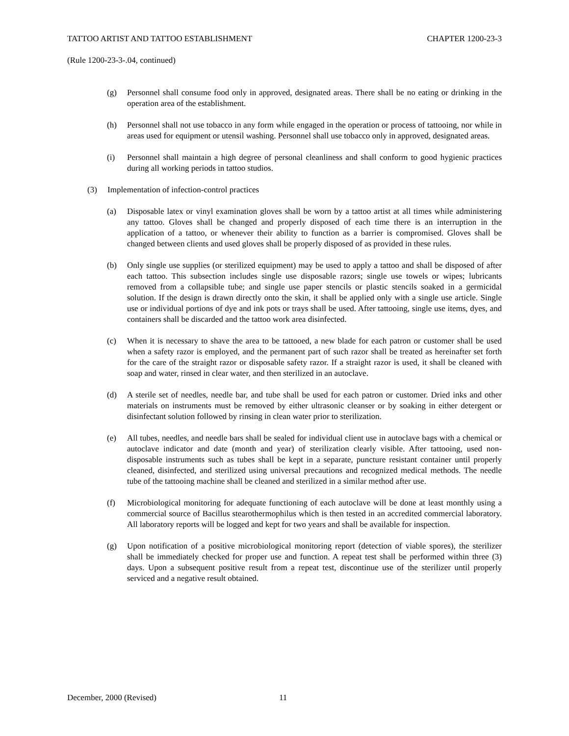TATTOO ARTIST AND TATTOO ESTABLISHMENT CHAPTER 1200-23-3
(Rule 1200-23-3-.04, continued)
(g) Personnel shall consume food only in approved, designated areas. There shall be no eating or drinking in the operation area of the establishment.
(h) Personnel shall not use tobacco in any form while engaged in the operation or process of tattooing, nor while in areas used for equipment or utensil washing. Personnel shall use tobacco only in approved, designated areas.
(i) Personnel shall maintain a high degree of personal cleanliness and shall conform to good hygienic practices during all working periods in tattoo studios.
(3) Implementation of infection-control practices
(a) Disposable latex or vinyl examination gloves shall be worn by a tattoo artist at all times while administering any tattoo. Gloves shall be changed and properly disposed of each time there is an interruption in the application of a tattoo, or whenever their ability to function as a barrier is compromised. Gloves shall be changed between clients and used gloves shall be properly disposed of as provided in these rules.
(b) Only single use supplies (or sterilized equipment) may be used to apply a tattoo and shall be disposed of after each tattoo. This subsection includes single use disposable razors; single use towels or wipes; lubricants removed from a collapsible tube; and single use paper stencils or plastic stencils soaked in a germicidal solution. If the design is drawn directly onto the skin, it shall be applied only with a single use article. Single use or individual portions of dye and ink pots or trays shall be used. After tattooing, single use items, dyes, and containers shall be discarded and the tattoo work area disinfected.
(c) When it is necessary to shave the area to be tattooed, a new blade for each patron or customer shall be used when a safety razor is employed, and the permanent part of such razor shall be treated as hereinafter set forth for the care of the straight razor or disposable safety razor. If a straight razor is used, it shall be cleaned with soap and water, rinsed in clear water, and then sterilized in an autoclave.
(d) A sterile set of needles, needle bar, and tube shall be used for each patron or customer. Dried inks and other materials on instruments must be removed by either ultrasonic cleanser or by soaking in either detergent or disinfectant solution followed by rinsing in clean water prior to sterilization.
(e) All tubes, needles, and needle bars shall be sealed for individual client use in autoclave bags with a chemical or autoclave indicator and date (month and year) of sterilization clearly visible. After tattooing, used non-disposable instruments such as tubes shall be kept in a separate, puncture resistant container until properly cleaned, disinfected, and sterilized using universal precautions and recognized medical methods. The needle tube of the tattooing machine shall be cleaned and sterilized in a similar method after use.
(f) Microbiological monitoring for adequate functioning of each autoclave will be done at least monthly using a commercial source of Bacillus stearothermophilus which is then tested in an accredited commercial laboratory. All laboratory reports will be logged and kept for two years and shall be available for inspection.
(g) Upon notification of a positive microbiological monitoring report (detection of viable spores), the sterilizer shall be immediately checked for proper use and function. A repeat test shall be performed within three (3) days. Upon a subsequent positive result from a repeat test, discontinue use of the sterilizer until properly serviced and a negative result obtained.
December, 2000 (Revised) 11